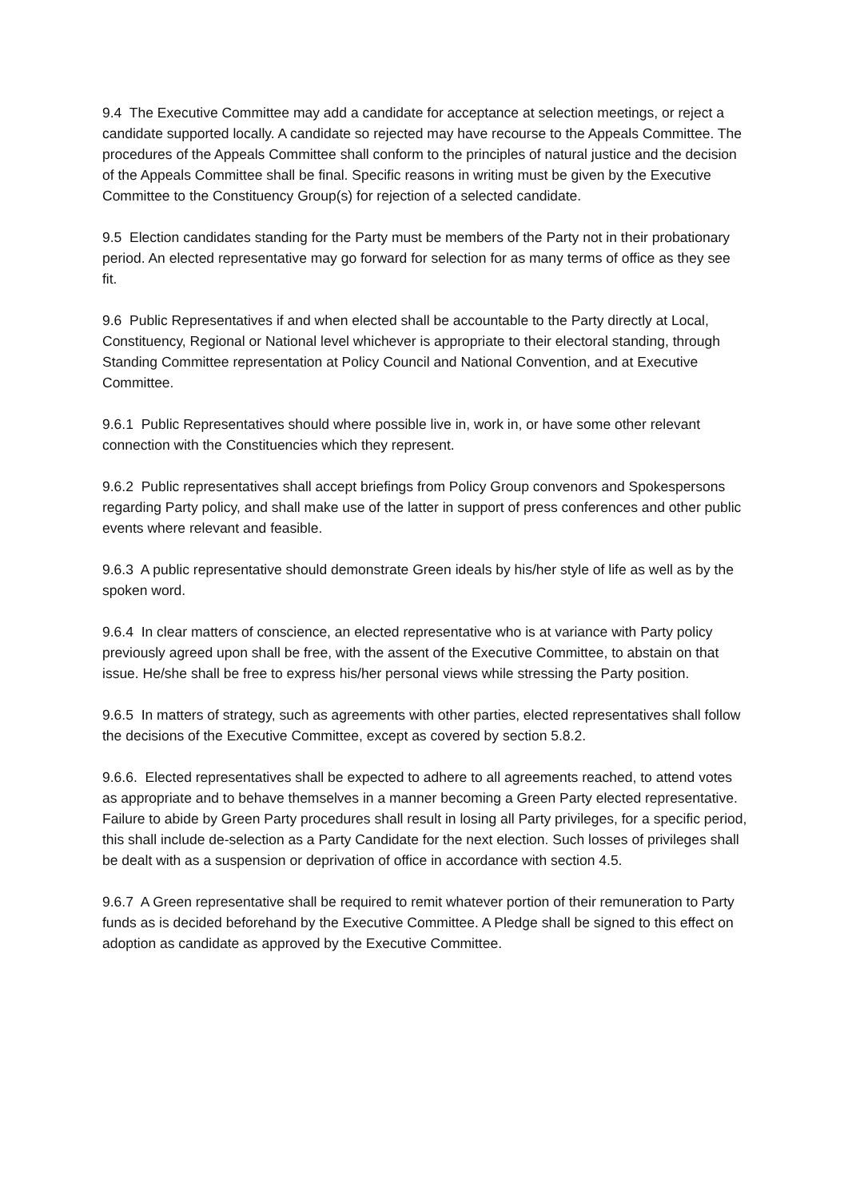9.4 The Executive Committee may add a candidate for acceptance at selection meetings, or reject a candidate supported locally. A candidate so rejected may have recourse to the Appeals Committee. The procedures of the Appeals Committee shall conform to the principles of natural justice and the decision of the Appeals Committee shall be final. Specific reasons in writing must be given by the Executive Committee to the Constituency Group(s) for rejection of a selected candidate.
9.5 Election candidates standing for the Party must be members of the Party not in their probationary period. An elected representative may go forward for selection for as many terms of office as they see fit.
9.6 Public Representatives if and when elected shall be accountable to the Party directly at Local, Constituency, Regional or National level whichever is appropriate to their electoral standing, through Standing Committee representation at Policy Council and National Convention, and at Executive Committee.
9.6.1 Public Representatives should where possible live in, work in, or have some other relevant connection with the Constituencies which they represent.
9.6.2 Public representatives shall accept briefings from Policy Group convenors and Spokespersons regarding Party policy, and shall make use of the latter in support of press conferences and other public events where relevant and feasible.
9.6.3 A public representative should demonstrate Green ideals by his/her style of life as well as by the spoken word.
9.6.4 In clear matters of conscience, an elected representative who is at variance with Party policy previously agreed upon shall be free, with the assent of the Executive Committee, to abstain on that issue. He/she shall be free to express his/her personal views while stressing the Party position.
9.6.5 In matters of strategy, such as agreements with other parties, elected representatives shall follow the decisions of the Executive Committee, except as covered by section 5.8.2.
9.6.6. Elected representatives shall be expected to adhere to all agreements reached, to attend votes as appropriate and to behave themselves in a manner becoming a Green Party elected representative. Failure to abide by Green Party procedures shall result in losing all Party privileges, for a specific period, this shall include de-selection as a Party Candidate for the next election. Such losses of privileges shall be dealt with as a suspension or deprivation of office in accordance with section 4.5.
9.6.7 A Green representative shall be required to remit whatever portion of their remuneration to Party funds as is decided beforehand by the Executive Committee. A Pledge shall be signed to this effect on adoption as candidate as approved by the Executive Committee.